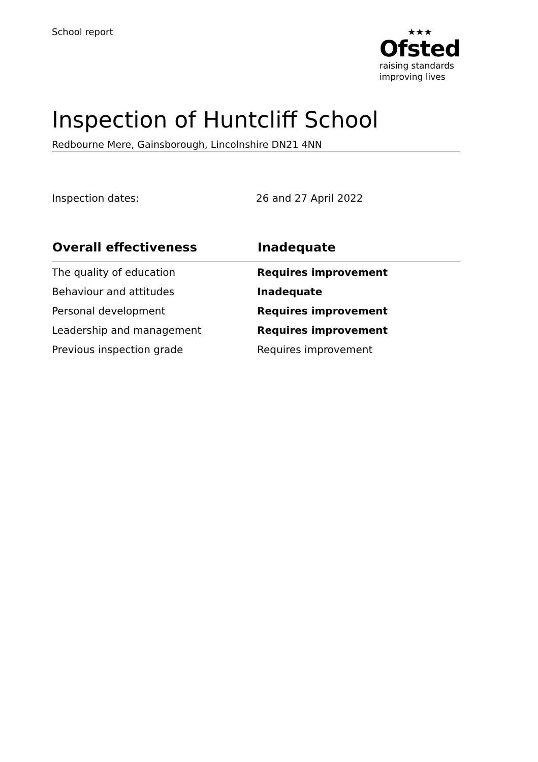School report
★★★
Ofsted
raising standards
improving lives
Inspection of Huntcliff School
Redbourne Mere, Gainsborough, Lincolnshire DN21 4NN
Inspection dates: 26 and 27 April 2022
| Overall effectiveness | Inadequate |
| --- | --- |
| The quality of education | Requires improvement |
| Behaviour and attitudes | Inadequate |
| Personal development | Requires improvement |
| Leadership and management | Requires improvement |
| Previous inspection grade | Requires improvement |